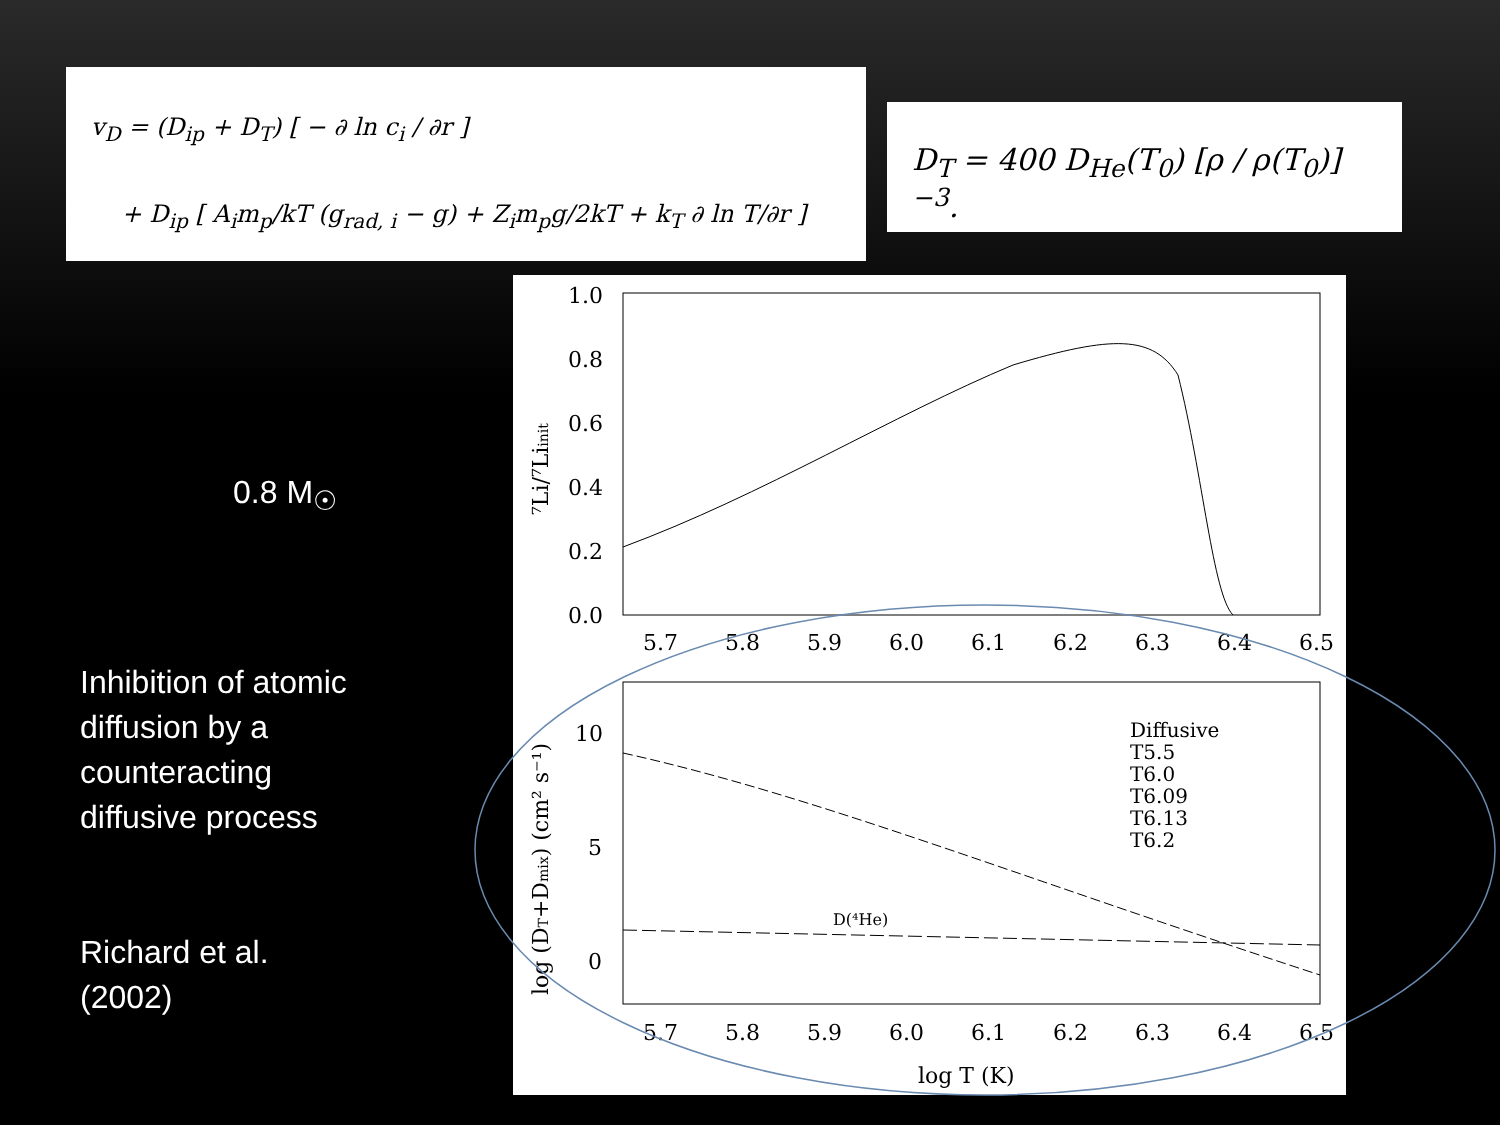v<sub>D</sub> = (D<sub>ip</sub> + D<sub>T</sub>) [ − ∂ ln c<sub>i</sub> / ∂r ]
+ D<sub>ip</sub> [ A<sub>i</sub>m<sub>p</sub>/kT (g<sub>rad, i</sub> − g) + Z<sub>i</sub>m<sub>p</sub>g/2kT + k<sub>T</sub> ∂ ln T/∂r ]
D<sub>T</sub> = 400 D<sub>He</sub>(T<sub>0</sub>) [ρ / ρ(T<sub>0</sub>)]<sup>−3</sup>.
0.8 M<sub>☉</sub>
Inhibition of atomic diffusion by a counteracting diffusive process
Richard et al. (2002)
1.0
0.8
0.6
0.4
0.2
0.0
5.7
5.8
5.9
6.0
6.1
6.2
6.3
6.4
6.5
10
5
0
5.7
5.8
5.9
6.0
6.1
6.2
6.3
6.4
6.5
log T (K)
⁷Li/⁷Liinit
log (DT+Dmix) (cm² s⁻¹)
D(⁴He)
Diffusive
T5.5
T6.0
T6.09
T6.13
T6.2